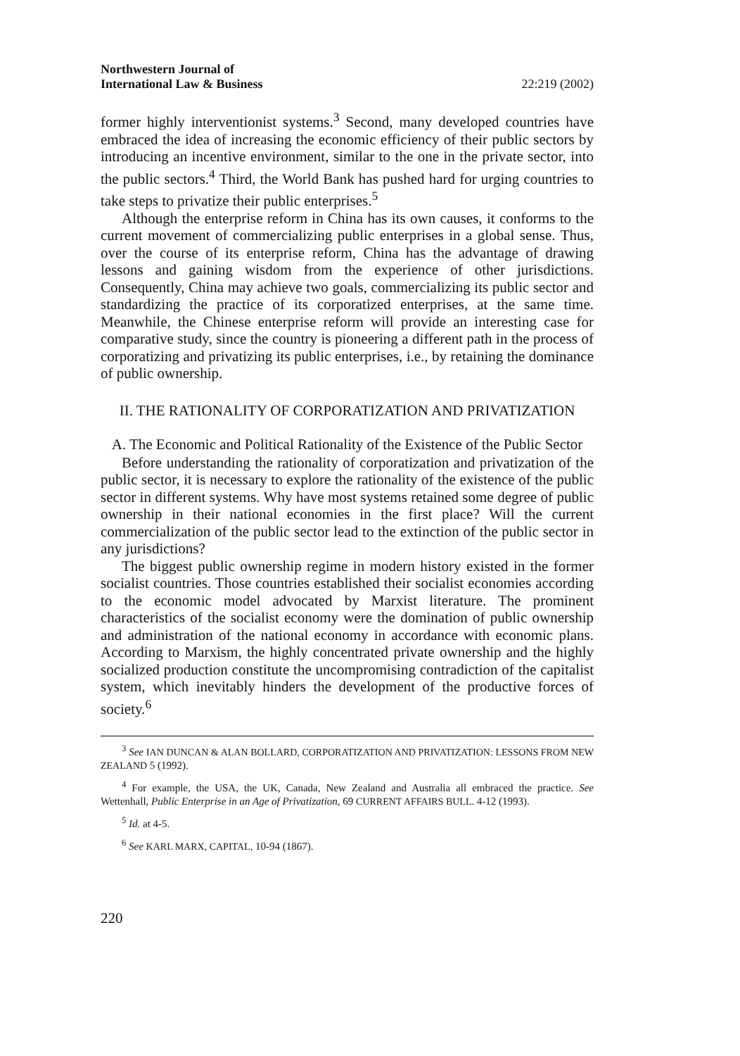Northwestern Journal of
International Law & Business 22:219 (2002)
former highly interventionist systems.<sup>3</sup> Second, many developed countries have embraced the idea of increasing the economic efficiency of their public sectors by introducing an incentive environment, similar to the one in the private sector, into the public sectors.<sup>4</sup> Third, the World Bank has pushed hard for urging countries to take steps to privatize their public enterprises.<sup>5</sup>
Although the enterprise reform in China has its own causes, it conforms to the current movement of commercializing public enterprises in a global sense. Thus, over the course of its enterprise reform, China has the advantage of drawing lessons and gaining wisdom from the experience of other jurisdictions. Consequently, China may achieve two goals, commercializing its public sector and standardizing the practice of its corporatized enterprises, at the same time. Meanwhile, the Chinese enterprise reform will provide an interesting case for comparative study, since the country is pioneering a different path in the process of corporatizing and privatizing its public enterprises, i.e., by retaining the dominance of public ownership.
II. THE RATIONALITY OF CORPORATIZATION AND PRIVATIZATION
A. The Economic and Political Rationality of the Existence of the Public Sector
Before understanding the rationality of corporatization and privatization of the public sector, it is necessary to explore the rationality of the existence of the public sector in different systems. Why have most systems retained some degree of public ownership in their national economies in the first place? Will the current commercialization of the public sector lead to the extinction of the public sector in any jurisdictions?
The biggest public ownership regime in modern history existed in the former socialist countries. Those countries established their socialist economies according to the economic model advocated by Marxist literature. The prominent characteristics of the socialist economy were the domination of public ownership and administration of the national economy in accordance with economic plans. According to Marxism, the highly concentrated private ownership and the highly socialized production constitute the uncompromising contradiction of the capitalist system, which inevitably hinders the development of the productive forces of society.<sup>6</sup>
<sup>3</sup> See IAN DUNCAN & ALAN BOLLARD, CORPORATIZATION AND PRIVATIZATION: LESSONS FROM NEW ZEALAND 5 (1992).
<sup>4</sup> For example, the USA, the UK, Canada, New Zealand and Australia all embraced the practice. See Wettenhall, Public Enterprise in an Age of Privatization, 69 CURRENT AFFAIRS BULL. 4-12 (1993).
<sup>5</sup> Id. at 4-5.
<sup>6</sup> See KARL MARX, CAPITAL, 10-94 (1867).
220